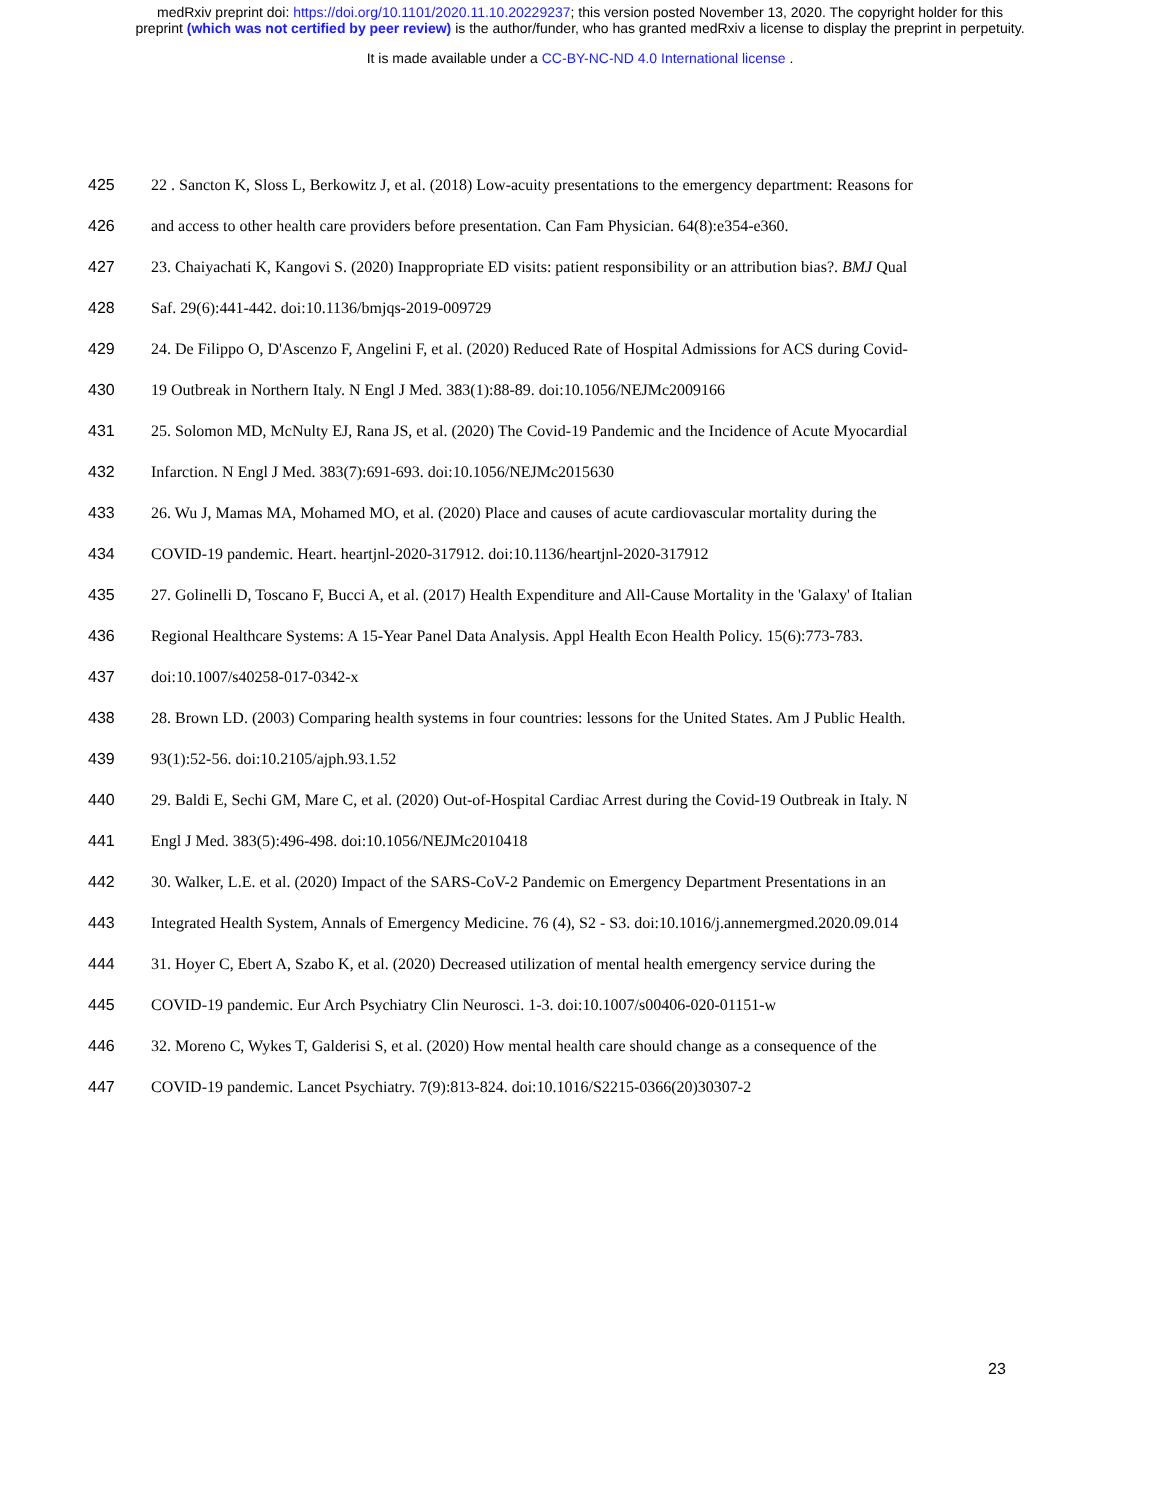medRxiv preprint doi: https://doi.org/10.1101/2020.11.10.20229237; this version posted November 13, 2020. The copyright holder for this
preprint (which was not certified by peer review) is the author/funder, who has granted medRxiv a license to display the preprint in perpetuity.
It is made available under a CC-BY-NC-ND 4.0 International license .
425 22 . Sancton K, Sloss L, Berkowitz J, et al. (2018) Low-acuity presentations to the emergency department: Reasons for
426 and access to other health care providers before presentation. Can Fam Physician. 64(8):e354-e360.
427 23. Chaiyachati K, Kangovi S. (2020) Inappropriate ED visits: patient responsibility or an attribution bias?. BMJ Qual
428 Saf. 29(6):441-442. doi:10.1136/bmjqs-2019-009729
429 24. De Filippo O, D'Ascenzo F, Angelini F, et al. (2020) Reduced Rate of Hospital Admissions for ACS during Covid-
430 19 Outbreak in Northern Italy. N Engl J Med. 383(1):88-89. doi:10.1056/NEJMc2009166
431 25. Solomon MD, McNulty EJ, Rana JS, et al. (2020) The Covid-19 Pandemic and the Incidence of Acute Myocardial
432 Infarction. N Engl J Med. 383(7):691-693. doi:10.1056/NEJMc2015630
433 26. Wu J, Mamas MA, Mohamed MO, et al. (2020) Place and causes of acute cardiovascular mortality during the
434 COVID-19 pandemic. Heart. heartjnl-2020-317912. doi:10.1136/heartjnl-2020-317912
435 27. Golinelli D, Toscano F, Bucci A, et al. (2017) Health Expenditure and All-Cause Mortality in the 'Galaxy' of Italian
436 Regional Healthcare Systems: A 15-Year Panel Data Analysis. Appl Health Econ Health Policy. 15(6):773-783.
437 doi:10.1007/s40258-017-0342-x
438 28. Brown LD. (2003) Comparing health systems in four countries: lessons for the United States. Am J Public Health.
439 93(1):52-56. doi:10.2105/ajph.93.1.52
440 29. Baldi E, Sechi GM, Mare C, et al. (2020) Out-of-Hospital Cardiac Arrest during the Covid-19 Outbreak in Italy. N
441 Engl J Med. 383(5):496-498. doi:10.1056/NEJMc2010418
442 30. Walker, L.E. et al. (2020) Impact of the SARS-CoV-2 Pandemic on Emergency Department Presentations in an
443 Integrated Health System, Annals of Emergency Medicine. 76 (4), S2 - S3. doi:10.1016/j.annemergmed.2020.09.014
444 31. Hoyer C, Ebert A, Szabo K, et al. (2020) Decreased utilization of mental health emergency service during the
445 COVID-19 pandemic. Eur Arch Psychiatry Clin Neurosci. 1-3. doi:10.1007/s00406-020-01151-w
446 32. Moreno C, Wykes T, Galderisi S, et al. (2020) How mental health care should change as a consequence of the
447 COVID-19 pandemic. Lancet Psychiatry. 7(9):813-824. doi:10.1016/S2215-0366(20)30307-2
23